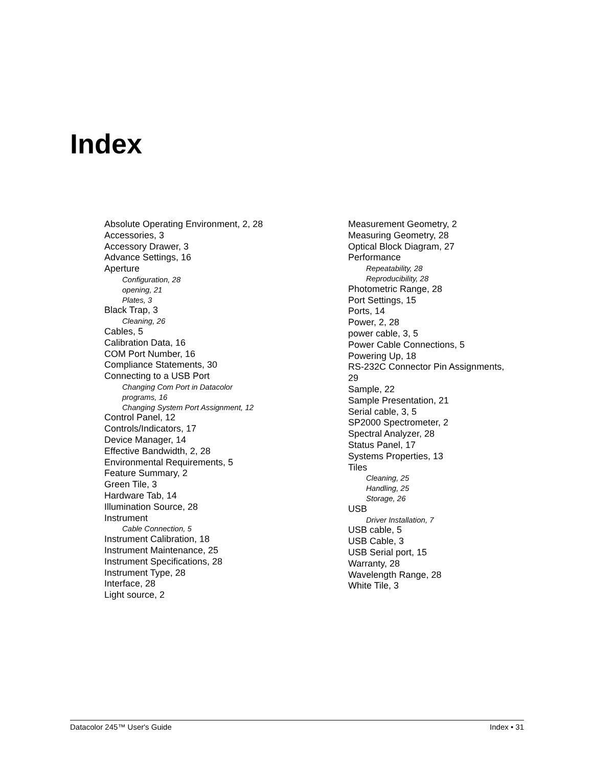Index
Absolute Operating Environment, 2, 28
Accessories, 3
Accessory Drawer, 3
Advance Settings, 16
Aperture
Configuration, 28
opening, 21
Plates, 3
Black Trap, 3
Cleaning, 26
Cables, 5
Calibration Data, 16
COM Port Number, 16
Compliance Statements, 30
Connecting to a USB Port
Changing Com Port in Datacolor
programs, 16
Changing System Port Assignment, 12
Control Panel, 12
Controls/Indicators, 17
Device Manager, 14
Effective Bandwidth, 2, 28
Environmental Requirements, 5
Feature Summary, 2
Green Tile, 3
Hardware Tab, 14
Illumination Source, 28
Instrument
Cable Connection, 5
Instrument Calibration, 18
Instrument Maintenance, 25
Instrument Specifications, 28
Instrument Type, 28
Interface, 28
Light source, 2
Measurement Geometry, 2
Measuring Geometry, 28
Optical Block Diagram, 27
Performance
Repeatability, 28
Reproducibility, 28
Photometric Range, 28
Port Settings, 15
Ports, 14
Power, 2, 28
power cable, 3, 5
Power Cable Connections, 5
Powering Up, 18
RS-232C Connector Pin Assignments,
29
Sample, 22
Sample Presentation, 21
Serial cable, 3, 5
SP2000 Spectrometer, 2
Spectral Analyzer, 28
Status Panel, 17
Systems Properties, 13
Tiles
Cleaning, 25
Handling, 25
Storage, 26
USB
Driver Installation, 7
USB cable, 5
USB Cable, 3
USB Serial port, 15
Warranty, 28
Wavelength Range, 28
White Tile, 3
Datacolor 245™ User's Guide Index • 31